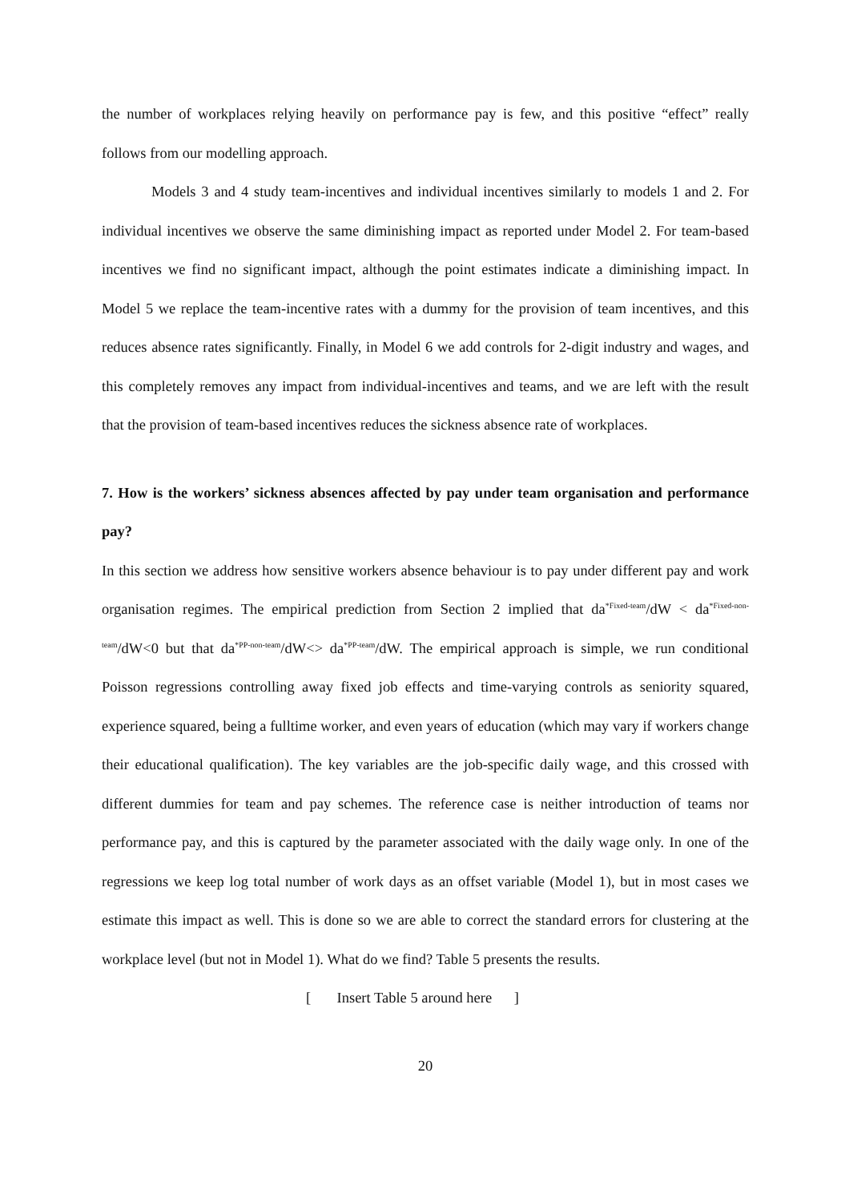the number of workplaces relying heavily on performance pay is few, and this positive “effect” really follows from our modelling approach.
Models 3 and 4 study team-incentives and individual incentives similarly to models 1 and 2. For individual incentives we observe the same diminishing impact as reported under Model 2. For team-based incentives we find no significant impact, although the point estimates indicate a diminishing impact. In Model 5 we replace the team-incentive rates with a dummy for the provision of team incentives, and this reduces absence rates significantly. Finally, in Model 6 we add controls for 2-digit industry and wages, and this completely removes any impact from individual-incentives and teams, and we are left with the result that the provision of team-based incentives reduces the sickness absence rate of workplaces.
7. How is the workers’ sickness absences affected by pay under team organisation and performance pay?
In this section we address how sensitive workers absence behaviour is to pay under different pay and work organisation regimes. The empirical prediction from Section 2 implied that da<sup>*Fixed-team</sup>/dW < da<sup>*Fixed-non-team</sup>/dW<0 but that da<sup>*PP-non-team</sup>/dW<> da<sup>*PP-team</sup>/dW. The empirical approach is simple, we run conditional Poisson regressions controlling away fixed job effects and time-varying controls as seniority squared, experience squared, being a fulltime worker, and even years of education (which may vary if workers change their educational qualification). The key variables are the job-specific daily wage, and this crossed with different dummies for team and pay schemes. The reference case is neither introduction of teams nor performance pay, and this is captured by the parameter associated with the daily wage only. In one of the regressions we keep log total number of work days as an offset variable (Model 1), but in most cases we estimate this impact as well. This is done so we are able to correct the standard errors for clustering at the workplace level (but not in Model 1). What do we find? Table 5 presents the results.
[ Insert Table 5 around here ]
20